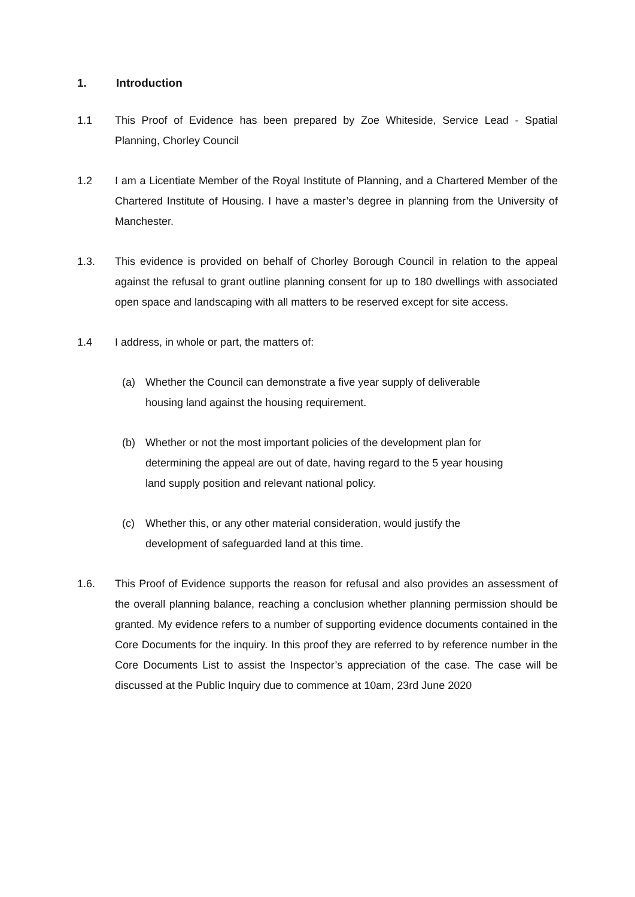1. Introduction
1.1 This Proof of Evidence has been prepared by Zoe Whiteside, Service Lead - Spatial Planning, Chorley Council
1.2 I am a Licentiate Member of the Royal Institute of Planning, and a Chartered Member of the Chartered Institute of Housing. I have a master’s degree in planning from the University of Manchester.
1.3. This evidence is provided on behalf of Chorley Borough Council in relation to the appeal against the refusal to grant outline planning consent for up to 180 dwellings with associated open space and landscaping with all matters to be reserved except for site access.
1.4 I address, in whole or part, the matters of:
(a) Whether the Council can demonstrate a five year supply of deliverable housing land against the housing requirement.
(b) Whether or not the most important policies of the development plan for determining the appeal are out of date, having regard to the 5 year housing land supply position and relevant national policy.
(c) Whether this, or any other material consideration, would justify the development of safeguarded land at this time.
1.6. This Proof of Evidence supports the reason for refusal and also provides an assessment of the overall planning balance, reaching a conclusion whether planning permission should be granted. My evidence refers to a number of supporting evidence documents contained in the Core Documents for the inquiry. In this proof they are referred to by reference number in the Core Documents List to assist the Inspector’s appreciation of the case. The case will be discussed at the Public Inquiry due to commence at 10am, 23rd June 2020